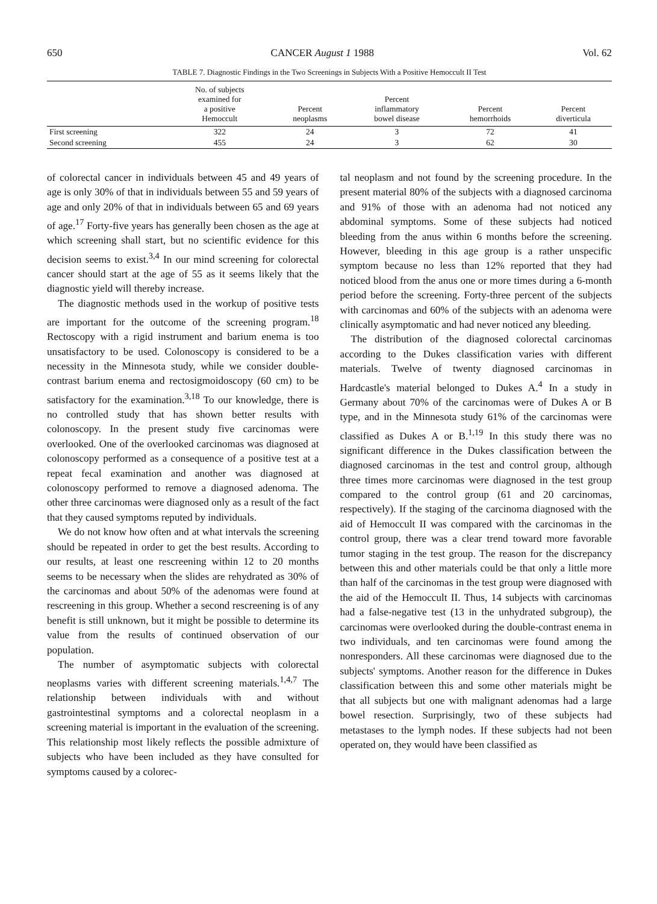650 CANCER August 1 1988 Vol. 62
TABLE 7. Diagnostic Findings in the Two Screenings in Subjects With a Positive Hemoccult II Test
| | No. of subjects examined for a positive Hemoccult | Percent neoplasms | Percent inflammatory bowel disease | Percent hemorrhoids | Percent diverticula |
| --- | --- | --- | --- | --- | --- |
| First screening | 322 | 24 | 3 | 72 | 41 |
| Second screening | 455 | 24 | 3 | 62 | 30 |
of colorectal cancer in individuals between 45 and 49 years of age is only 30% of that in individuals between 55 and 59 years of age and only 20% of that in individuals between 65 and 69 years of age.<sup>17</sup> Forty-five years has generally been chosen as the age at which screening shall start, but no scientific evidence for this decision seems to exist.<sup>3,4</sup> In our mind screening for colorectal cancer should start at the age of 55 as it seems likely that the diagnostic yield will thereby increase.
The diagnostic methods used in the workup of positive tests are important for the outcome of the screening program.<sup>18</sup> Rectoscopy with a rigid instrument and barium enema is too unsatisfactory to be used. Colonoscopy is considered to be a necessity in the Minnesota study, while we consider double-contrast barium enema and rectosigmoidoscopy (60 cm) to be satisfactory for the examination.<sup>3,18</sup> To our knowledge, there is no controlled study that has shown better results with colonoscopy. In the present study five carcinomas were overlooked. One of the overlooked carcinomas was diagnosed at colonoscopy performed as a consequence of a positive test at a repeat fecal examination and another was diagnosed at colonoscopy performed to remove a diagnosed adenoma. The other three carcinomas were diagnosed only as a result of the fact that they caused symptoms reputed by individuals.
We do not know how often and at what intervals the screening should be repeated in order to get the best results. According to our results, at least one rescreening within 12 to 20 months seems to be necessary when the slides are rehydrated as 30% of the carcinomas and about 50% of the adenomas were found at rescreening in this group. Whether a second rescreening is of any benefit is still unknown, but it might be possible to determine its value from the results of continued observation of our population.
The number of asymptomatic subjects with colorectal neoplasms varies with different screening materials.<sup>1,4,7</sup> The relationship between individuals with and without gastrointestinal symptoms and a colorectal neoplasm in a screening material is important in the evaluation of the screening. This relationship most likely reflects the possible admixture of subjects who have been included as they have consulted for symptoms caused by a colorec-
tal neoplasm and not found by the screening procedure. In the present material 80% of the subjects with a diagnosed carcinoma and 91% of those with an adenoma had not noticed any abdominal symptoms. Some of these subjects had noticed bleeding from the anus within 6 months before the screening. However, bleeding in this age group is a rather unspecific symptom because no less than 12% reported that they had noticed blood from the anus one or more times during a 6-month period before the screening. Forty-three percent of the subjects with carcinomas and 60% of the subjects with an adenoma were clinically asymptomatic and had never noticed any bleeding.
The distribution of the diagnosed colorectal carcinomas according to the Dukes classification varies with different materials. Twelve of twenty diagnosed carcinomas in Hardcastle's material belonged to Dukes A.<sup>4</sup> In a study in Germany about 70% of the carcinomas were of Dukes A or B type, and in the Minnesota study 61% of the carcinomas were classified as Dukes A or B.<sup>1,19</sup> In this study there was no significant difference in the Dukes classification between the diagnosed carcinomas in the test and control group, although three times more carcinomas were diagnosed in the test group compared to the control group (61 and 20 carcinomas, respectively). If the staging of the carcinoma diagnosed with the aid of Hemoccult II was compared with the carcinomas in the control group, there was a clear trend toward more favorable tumor staging in the test group. The reason for the discrepancy between this and other materials could be that only a little more than half of the carcinomas in the test group were diagnosed with the aid of the Hemoccult II. Thus, 14 subjects with carcinomas had a false-negative test (13 in the unhydrated subgroup), the carcinomas were overlooked during the double-contrast enema in two individuals, and ten carcinomas were found among the nonresponders. All these carcinomas were diagnosed due to the subjects' symptoms. Another reason for the difference in Dukes classification between this and some other materials might be that all subjects but one with malignant adenomas had a large bowel resection. Surprisingly, two of these subjects had metastases to the lymph nodes. If these subjects had not been operated on, they would have been classified as